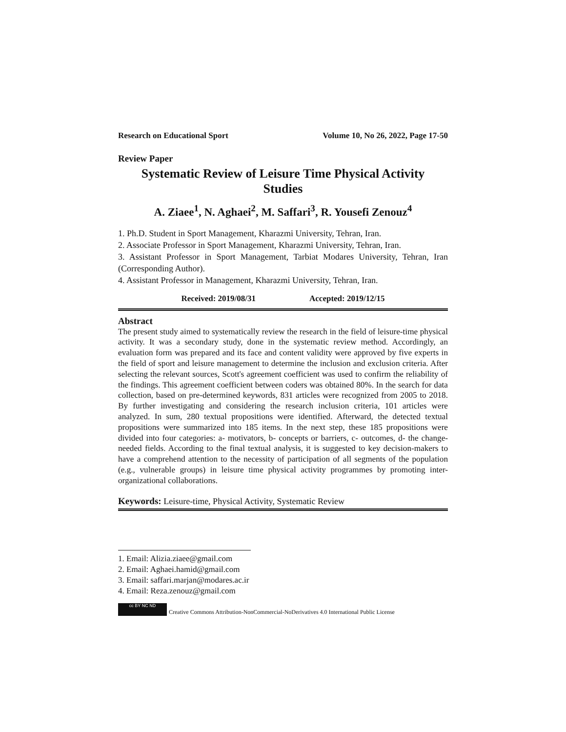Research on Educational Sport Volume 10, No 26, 2022, Page 17-50
Review Paper
Systematic Review of Leisure Time Physical Activity
Studies
A. Ziaee<sup>1</sup>, N. Aghaei<sup>2</sup>, M. Saffari<sup>3</sup>, R. Yousefi Zenouz<sup>4</sup>
1. Ph.D. Student in Sport Management, Kharazmi University, Tehran, Iran.
2. Associate Professor in Sport Management, Kharazmi University, Tehran, Iran.
3. Assistant Professor in Sport Management, Tarbiat Modares University, Tehran, Iran (Corresponding Author).
4. Assistant Professor in Management, Kharazmi University, Tehran, Iran.
Received: 2019/08/31 Accepted: 2019/12/15
Abstract
The present study aimed to systematically review the research in the field of leisure-time physical activity. It was a secondary study, done in the systematic review method. Accordingly, an evaluation form was prepared and its face and content validity were approved by five experts in the field of sport and leisure management to determine the inclusion and exclusion criteria. After selecting the relevant sources, Scott's agreement coefficient was used to confirm the reliability of the findings. This agreement coefficient between coders was obtained 80%. In the search for data collection, based on pre-determined keywords, 831 articles were recognized from 2005 to 2018. By further investigating and considering the research inclusion criteria, 101 articles were analyzed. In sum, 280 textual propositions were identified. Afterward, the detected textual propositions were summarized into 185 items. In the next step, these 185 propositions were divided into four categories: a- motivators, b- concepts or barriers, c- outcomes, d- the change-needed fields. According to the final textual analysis, it is suggested to key decision-makers to have a comprehend attention to the necessity of participation of all segments of the population (e.g., vulnerable groups) in leisure time physical activity programmes by promoting inter-organizational collaborations.
Keywords: Leisure-time, Physical Activity, Systematic Review
1. Email: Alizia.ziaee@gmail.com
2. Email: Aghaei.hamid@gmail.com
3. Email: saffari.marjan@modares.ac.ir
4. Email: Reza.zenouz@gmail.com
cc BY NC ND
Creative Commons Attribution-NonCommercial-NoDerivatives 4.0 International Public License